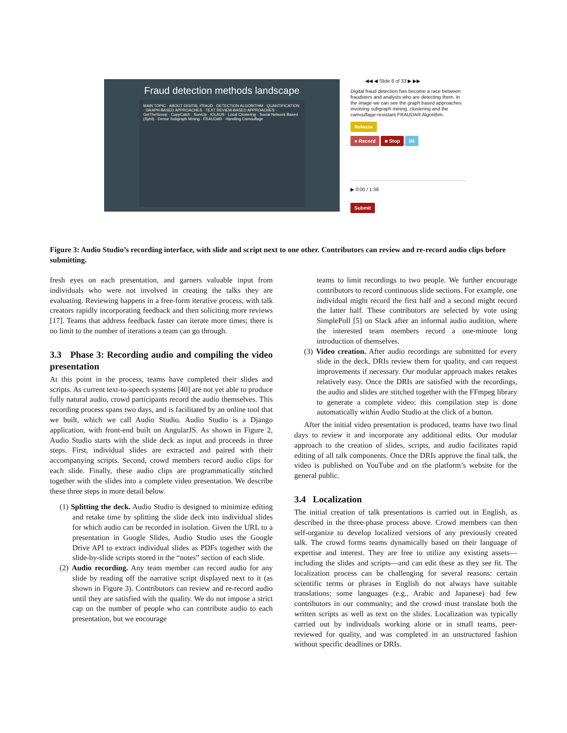Fraud detection methods landscape
MAIN TOPIC · ABOUT DIGITAL FRAUD · DETECTION ALGORITHM · QUANTIFICATION · GRAPH-BASED APPROACHES · TEXT REVIEW-BASED APPROACHES · GetTheScoop · CopyCatch · SumUp · IOLAUS · Local Clustering · Social Network Based (Sybil) · Dense Subgraph Mining · FRAUDAR · Handling Camouflage
◀◀ ◀ Slide 6 of 33 ▶ ▶▶
Digital fraud detection has become a race between fraudsters and analysts who are detecting them. In the image we can see the graph based approaches involving subgraph mining, clustering and the camouflage-resistant FRAUDAR Algorithm.
Release
● Record ■ Stop 84
▶ 0:00 / 1:38
Submit
Figure 3: Audio Studio’s recording interface, with slide and script next to one other. Contributors can review and re-record audio clips before submitting.
fresh eyes on each presentation, and garners valuable input from individuals who were not involved in creating the talks they are evaluating. Reviewing happens in a free-form iterative process, with talk creators rapidly incorporating feedback and then soliciting more reviews [17]. Teams that address feedback faster can iterate more times; there is no limit to the number of iterations a team can go through.
3.3 Phase 3: Recording audio and compiling the video presentation
At this point in the process, teams have completed their slides and scripts. As current text-to-speech systems [40] are not yet able to produce fully natural audio, crowd participants record the audio themselves. This recording process spans two days, and is facilitated by an online tool that we built, which we call Audio Studio. Audio Studio is a Django application, with front-end built on AngularJS. As shown in Figure 2, Audio Studio starts with the slide deck as input and proceeds in three steps. First, individual slides are extracted and paired with their accompanying scripts. Second, crowd members record audio clips for each slide. Finally, these audio clips are programmatically stitched together with the slides into a complete video presentation. We describe these three steps in more detail below.
(1) Splitting the deck. Audio Studio is designed to minimize editing and retake time by splitting the slide deck into individual slides for which audio can be recorded in isolation. Given the URL to a presentation in Google Slides, Audio Studio uses the Google Drive API to extract individual slides as PDFs together with the slide-by-slide scripts stored in the “notes” section of each slide.
(2) Audio recording. Any team member can record audio for any slide by reading off the narrative script displayed next to it (as shown in Figure 3). Contributors can review and re-record audio until they are satisfied with the quality. We do not impose a strict cap on the number of people who can contribute audio to each presentation, but we encourage
teams to limit recordings to two people. We further encourage contributors to record continuous slide sections. For example, one individual might record the first half and a second might record the latter half. These contributors are selected by vote using SimplePoll [5] on Slack after an informal audio audition, where the interested team members record a one-minute long introduction of themselves.
(3) Video creation. After audio recordings are submitted for every slide in the deck, DRIs review them for quality, and can request improvements if necessary. Our modular approach makes retakes relatively easy. Once the DRIs are satisfied with the recordings, the audio and slides are stitched together with the FFmpeg library to generate a complete video; this compilation step is done automatically within Audio Studio at the click of a button.
After the initial video presentation is produced, teams have two final days to review it and incorporate any additional edits. Our modular approach to the creation of slides, scripts, and audio facilitates rapid editing of all talk components. Once the DRIs approve the final talk, the video is published on YouTube and on the platform’s website for the general public.
3.4 Localization
The initial creation of talk presentations is carried out in English, as described in the three-phase process above. Crowd members can then self-organize to develop localized versions of any previously created talk. The crowd forms teams dynamically based on their language of expertise and interest. They are free to utilize any existing assets—including the slides and scripts—and can edit these as they see fit. The localization process can be challenging for several reasons: certain scientific terms or phrases in English do not always have suitable translations; some languages (e.g., Arabic and Japanese) had few contributors in our community; and the crowd must translate both the written scripts as well as text on the slides. Localization was typically carried out by individuals working alone or in small teams, peer-reviewed for quality, and was completed in an unstructured fashion without specific deadlines or DRIs.